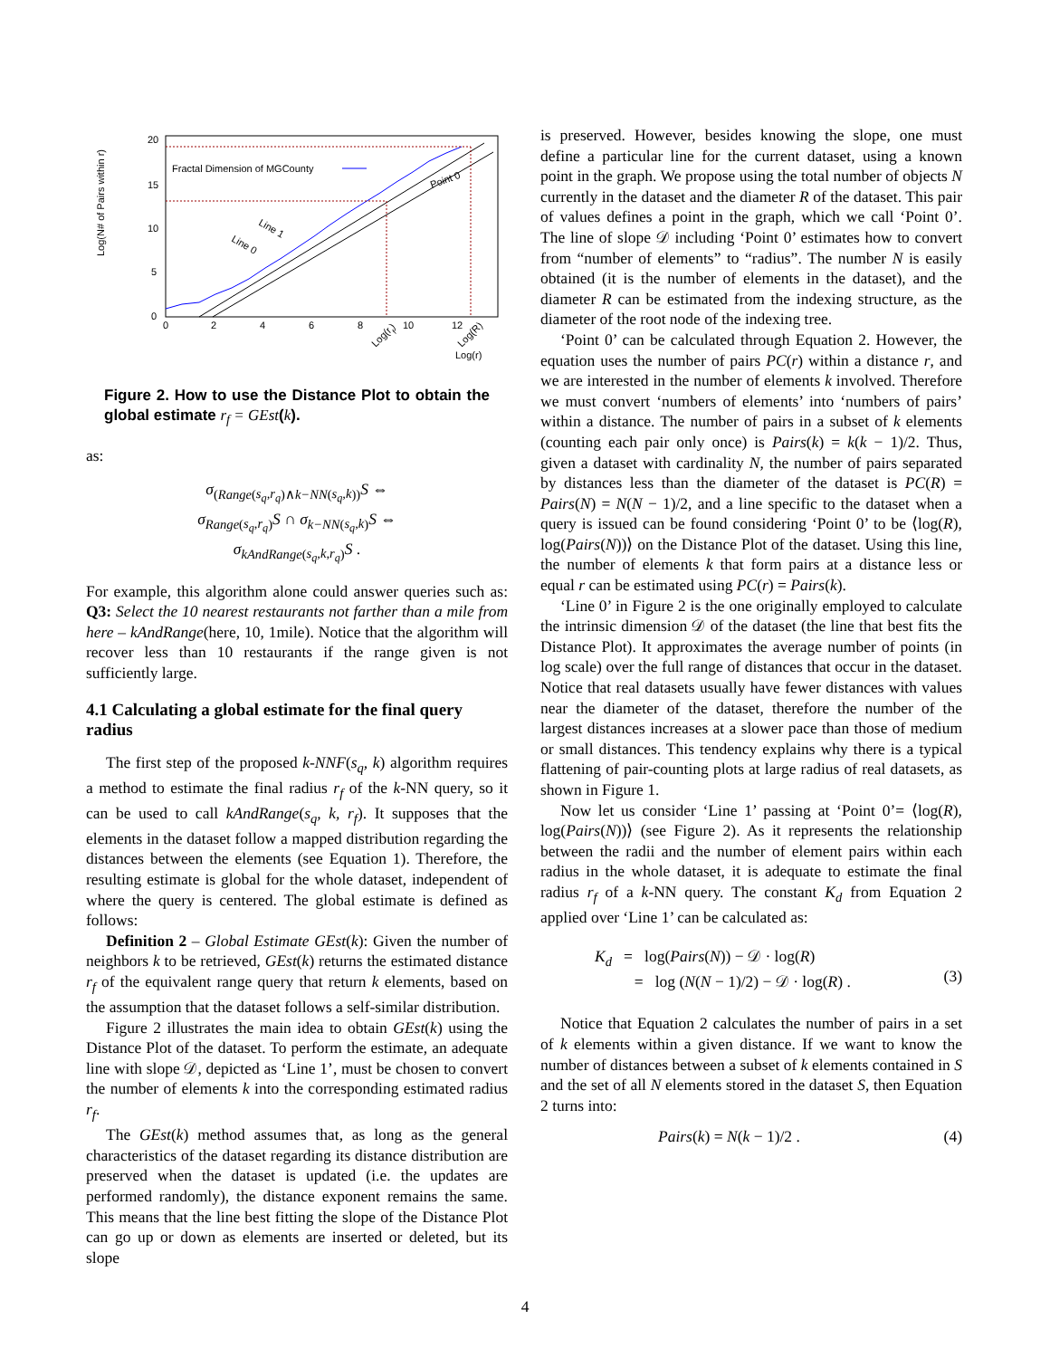Log(N# of Pairs within r)
20
15
10
5
0
0
2
4
6
8
10
12
Fractal Dimension of MGCounty
Line 1
Line 0
Point 0
Log(rf)
Log(R)
Log(r)
Figure 2. How to use the Distance Plot to obtain the global estimate r<sub>f</sub> = GEst(k).
as:
σ<sub>(Range(s<sub>q</sub>,r<sub>q</sub>)∧k−NN(s<sub>q</sub>,k))</sub>S ⇔
σ<sub>Range</sub><sub>(s<sub>q</sub>,r<sub>q</sub>)</sub>S ∩ σ<sub>k−NN</sub><sub>(s<sub>q</sub>,k)</sub>S ⇔
σ<sub>kAndRange</sub><sub>(s<sub>q</sub>,k,r<sub>q</sub>)</sub>S .
For example, this algorithm alone could answer queries such as: Q3: Select the 10 nearest restaurants not farther than a mile from here – kAndRange(here, 10, 1mile). Notice that the algorithm will recover less than 10 restaurants if the range given is not sufficiently large.
4.1 Calculating a global estimate for the final query radius
The first step of the proposed k-NNF(s<sub>q</sub>, k) algorithm requires a method to estimate the final radius r<sub>f</sub> of the k-NN query, so it can be used to call kAndRange(s<sub>q</sub>, k, r<sub>f</sub>). It supposes that the elements in the dataset follow a mapped distribution regarding the distances between the elements (see Equation 1). Therefore, the resulting estimate is global for the whole dataset, independent of where the query is centered. The global estimate is defined as follows:
Definition 2 – Global Estimate GEst(k): Given the number of neighbors k to be retrieved, GEst(k) returns the estimated distance r<sub>f</sub> of the equivalent range query that return k elements, based on the assumption that the dataset follows a self-similar distribution.
Figure 2 illustrates the main idea to obtain GEst(k) using the Distance Plot of the dataset. To perform the estimate, an adequate line with slope 𝒟, depicted as ‘Line 1’, must be chosen to convert the number of elements k into the corresponding estimated radius r<sub>f</sub>.
The GEst(k) method assumes that, as long as the general characteristics of the dataset regarding its distance distribution are preserved when the dataset is updated (i.e. the updates are performed randomly), the distance exponent remains the same. This means that the line best fitting the slope of the Distance Plot can go up or down as elements are inserted or deleted, but its slope
is preserved. However, besides knowing the slope, one must define a particular line for the current dataset, using a known point in the graph. We propose using the total number of objects N currently in the dataset and the diameter R of the dataset. This pair of values defines a point in the graph, which we call ‘Point 0’. The line of slope 𝒟 including ‘Point 0’ estimates how to convert from “number of elements” to “radius”. The number N is easily obtained (it is the number of elements in the dataset), and the diameter R can be estimated from the indexing structure, as the diameter of the root node of the indexing tree.
‘Point 0’ can be calculated through Equation 2. However, the equation uses the number of pairs PC(r) within a distance r, and we are interested in the number of elements k involved. Therefore we must convert ‘numbers of elements’ into ‘numbers of pairs’ within a distance. The number of pairs in a subset of k elements (counting each pair only once) is Pairs(k) = k(k − 1)/2. Thus, given a dataset with cardinality N, the number of pairs separated by distances less than the diameter of the dataset is PC(R) = Pairs(N) = N(N − 1)/2, and a line specific to the dataset when a query is issued can be found considering ‘Point 0’ to be ⟨log(R), log(Pairs(N))⟩ on the Distance Plot of the dataset. Using this line, the number of elements k that form pairs at a distance less or equal r can be estimated using PC(r) = Pairs(k).
‘Line 0’ in Figure 2 is the one originally employed to calculate the intrinsic dimension 𝒟 of the dataset (the line that best fits the Distance Plot). It approximates the average number of points (in log scale) over the full range of distances that occur in the dataset. Notice that real datasets usually have fewer distances with values near the diameter of the dataset, therefore the number of the largest distances increases at a slower pace than those of medium or small distances. This tendency explains why there is a typical flattening of pair-counting plots at large radius of real datasets, as shown in Figure 1.
Now let us consider ‘Line 1’ passing at ‘Point 0’= ⟨log(R), log(Pairs(N))⟩ (see Figure 2). As it represents the relationship between the radii and the number of element pairs within each radius in the whole dataset, it is adequate to estimate the final radius r<sub>f</sub> of a k-NN query. The constant K<sub>d</sub> from Equation 2 applied over ‘Line 1’ can be calculated as:
K<sub>d</sub> = log(Pairs(N)) − 𝒟 · log(R)
= log (N(N − 1)/2) − 𝒟 · log(R) .
(3)
Notice that Equation 2 calculates the number of pairs in a set of k elements within a given distance. If we want to know the number of distances between a subset of k elements contained in S and the set of all N elements stored in the dataset S, then Equation 2 turns into:
Pairs(k) = N(k − 1)/2 . (4)
4